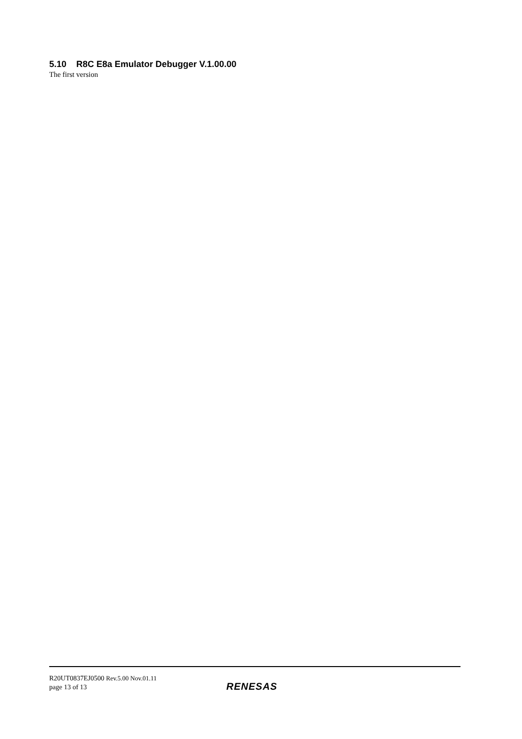5.10 R8C E8a Emulator Debugger V.1.00.00
The first version
R20UT0837EJ0500 Rev.5.00 Nov.01.11
page 13 of 13
RENESAS